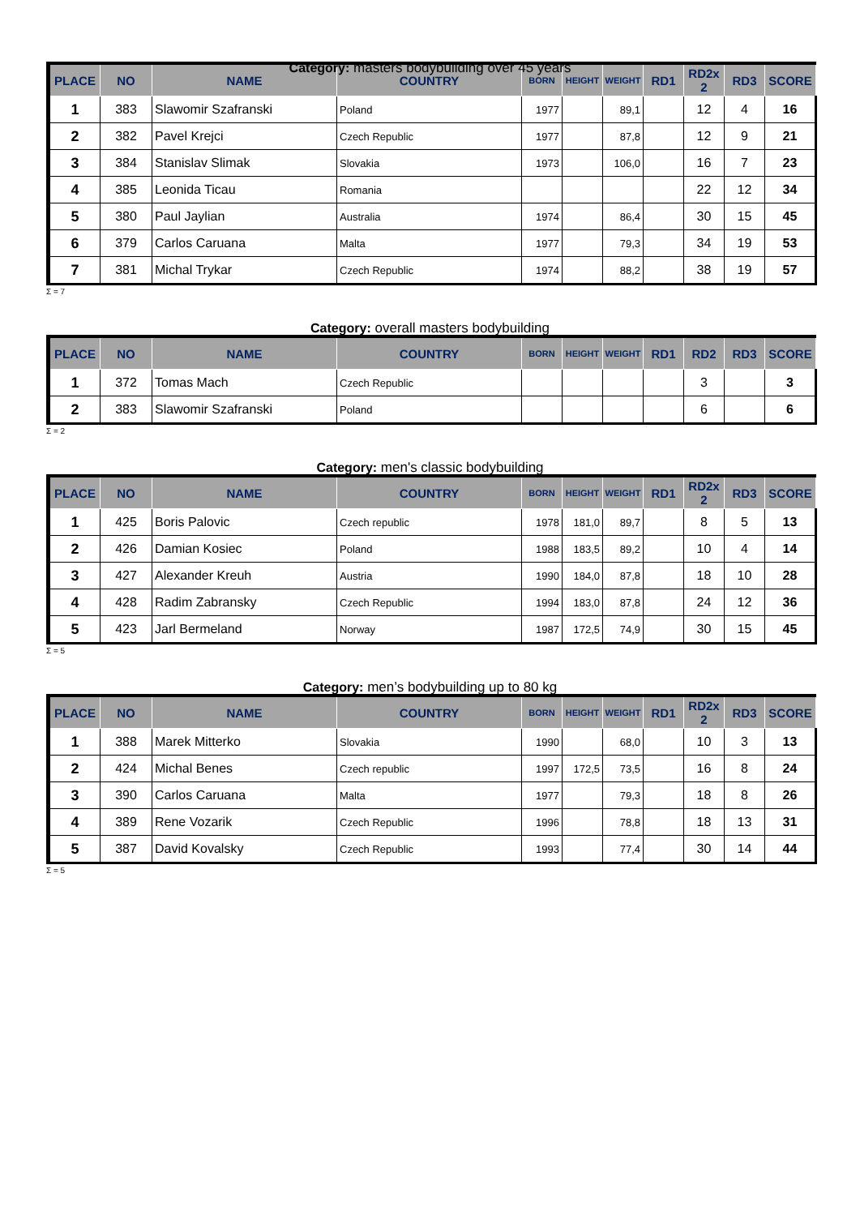Category: masters bodybuilding over 45 years
| PLACE | NO | NAME | COUNTRY | BORN | HEIGHT | WEIGHT | RD1 | RD2x 2 | RD3 | SCORE |
| --- | --- | --- | --- | --- | --- | --- | --- | --- | --- | --- |
| 1 | 383 | Slawomir Szafranski | Poland | 1977 | | 89,1 | | 12 | 4 | 16 |
| 2 | 382 | Pavel Krejci | Czech Republic | 1977 | | 87,8 | | 12 | 9 | 21 |
| 3 | 384 | Stanislav Slimak | Slovakia | 1973 | | 106,0 | | 16 | 7 | 23 |
| 4 | 385 | Leonida Ticau | Romania | | | | | 22 | 12 | 34 |
| 5 | 380 | Paul Jaylian | Australia | 1974 | | 86,4 | | 30 | 15 | 45 |
| 6 | 379 | Carlos Caruana | Malta | 1977 | | 79,3 | | 34 | 19 | 53 |
| 7 | 381 | Michal Trykar | Czech Republic | 1974 | | 88,2 | | 38 | 19 | 57 |
Σ = 7
Category: overall masters bodybuilding
| PLACE | NO | NAME | COUNTRY | BORN | HEIGHT | WEIGHT | RD1 | RD2 | RD3 | SCORE |
| --- | --- | --- | --- | --- | --- | --- | --- | --- | --- | --- |
| 1 | 372 | Tomas Mach | Czech Republic | | | | | 3 | | 3 |
| 2 | 383 | Slawomir Szafranski | Poland | | | | | 6 | | 6 |
Σ = 2
Category: men's classic bodybuilding
| PLACE | NO | NAME | COUNTRY | BORN | HEIGHT | WEIGHT | RD1 | RD2x 2 | RD3 | SCORE |
| --- | --- | --- | --- | --- | --- | --- | --- | --- | --- | --- |
| 1 | 425 | Boris Palovic | Czech republic | 1978 | 181,0 | 89,7 | | 8 | 5 | 13 |
| 2 | 426 | Damian Kosiec | Poland | 1988 | 183,5 | 89,2 | | 10 | 4 | 14 |
| 3 | 427 | Alexander Kreuh | Austria | 1990 | 184,0 | 87,8 | | 18 | 10 | 28 |
| 4 | 428 | Radim Zabransky | Czech Republic | 1994 | 183,0 | 87,8 | | 24 | 12 | 36 |
| 5 | 423 | Jarl Bermeland | Norway | 1987 | 172,5 | 74,9 | | 30 | 15 | 45 |
Σ = 5
Category: men’s bodybuilding up to 80 kg
| PLACE | NO | NAME | COUNTRY | BORN | HEIGHT | WEIGHT | RD1 | RD2x 2 | RD3 | SCORE |
| --- | --- | --- | --- | --- | --- | --- | --- | --- | --- | --- |
| 1 | 388 | Marek Mitterko | Slovakia | 1990 | | 68,0 | | 10 | 3 | 13 |
| 2 | 424 | Michal Benes | Czech republic | 1997 | 172,5 | 73,5 | | 16 | 8 | 24 |
| 3 | 390 | Carlos Caruana | Malta | 1977 | | 79,3 | | 18 | 8 | 26 |
| 4 | 389 | Rene Vozarik | Czech Republic | 1996 | | 78,8 | | 18 | 13 | 31 |
| 5 | 387 | David Kovalsky | Czech Republic | 1993 | | 77,4 | | 30 | 14 | 44 |
Σ = 5